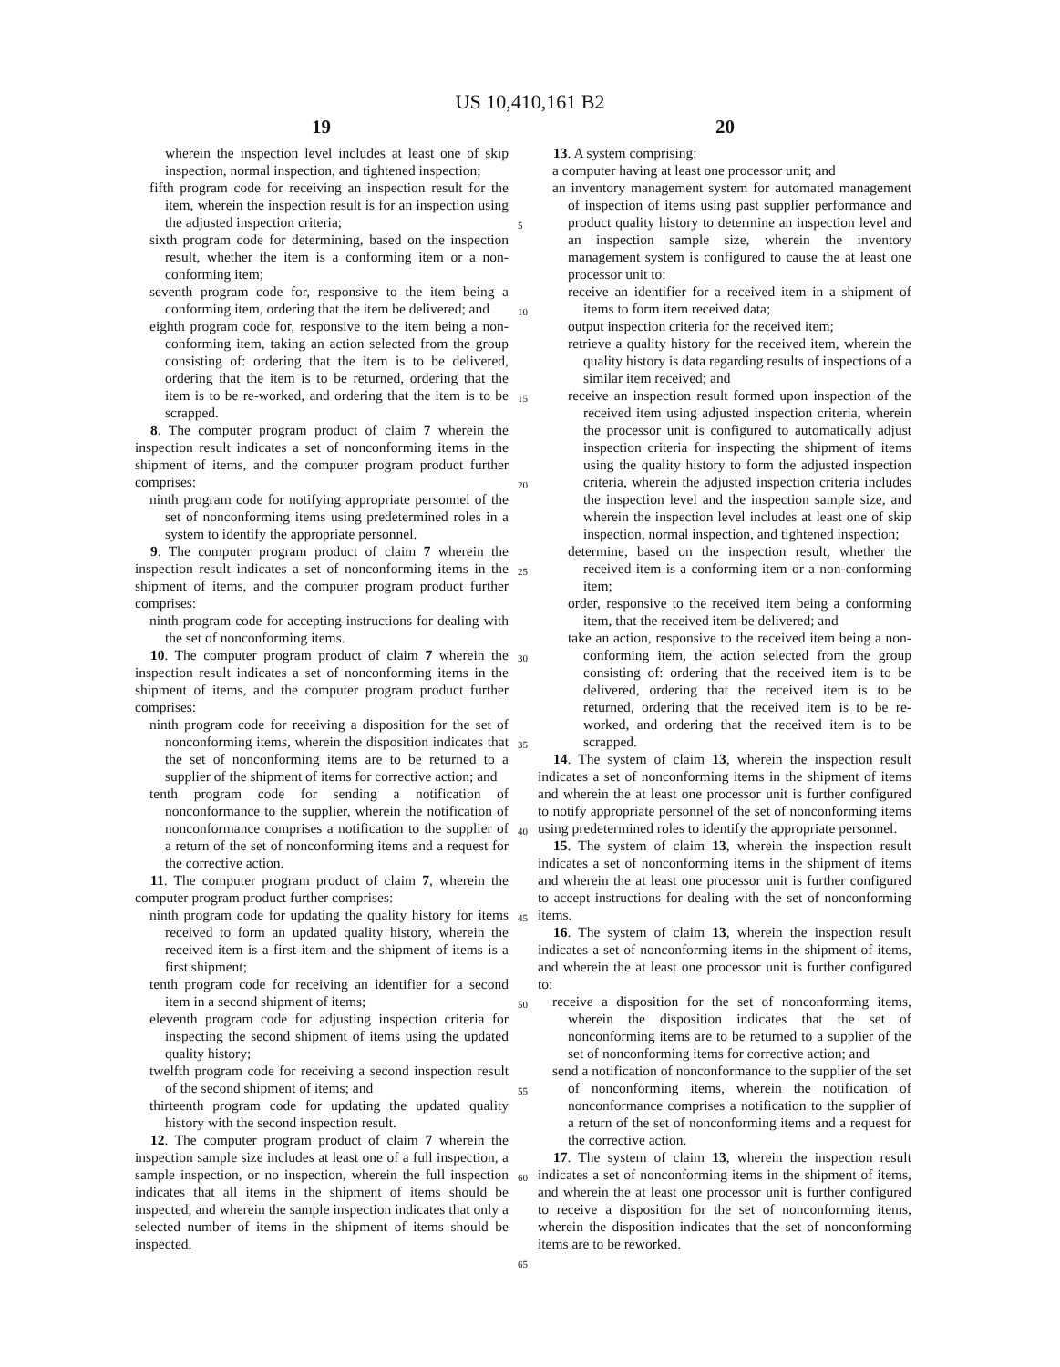US 10,410,161 B2
19 20
wherein the inspection level includes at least one of skip inspection, normal inspection, and tightened inspection;
fifth program code for receiving an inspection result for the item, wherein the inspection result is for an inspection using the adjusted inspection criteria;
sixth program code for determining, based on the inspection result, whether the item is a conforming item or a non-conforming item;
seventh program code for, responsive to the item being a conforming item, ordering that the item be delivered; and
eighth program code for, responsive to the item being a non-conforming item, taking an action selected from the group consisting of: ordering that the item is to be delivered, ordering that the item is to be returned, ordering that the item is to be re-worked, and ordering that the item is to be scrapped.
8. The computer program product of claim 7 wherein the inspection result indicates a set of nonconforming items in the shipment of items, and the computer program product further comprises:
ninth program code for notifying appropriate personnel of the set of nonconforming items using predetermined roles in a system to identify the appropriate personnel.
9. The computer program product of claim 7 wherein the inspection result indicates a set of nonconforming items in the shipment of items, and the computer program product further comprises:
ninth program code for accepting instructions for dealing with the set of nonconforming items.
10. The computer program product of claim 7 wherein the inspection result indicates a set of nonconforming items in the shipment of items, and the computer program product further comprises:
ninth program code for receiving a disposition for the set of nonconforming items, wherein the disposition indicates that the set of nonconforming items are to be returned to a supplier of the shipment of items for corrective action; and
tenth program code for sending a notification of nonconformance to the supplier, wherein the notification of nonconformance comprises a notification to the supplier of a return of the set of nonconforming items and a request for the corrective action.
11. The computer program product of claim 7, wherein the computer program product further comprises:
ninth program code for updating the quality history for items received to form an updated quality history, wherein the received item is a first item and the shipment of items is a first shipment;
tenth program code for receiving an identifier for a second item in a second shipment of items;
eleventh program code for adjusting inspection criteria for inspecting the second shipment of items using the updated quality history;
twelfth program code for receiving a second inspection result of the second shipment of items; and
thirteenth program code for updating the updated quality history with the second inspection result.
12. The computer program product of claim 7 wherein the inspection sample size includes at least one of a full inspection, a sample inspection, or no inspection, wherein the full inspection indicates that all items in the shipment of items should be inspected, and wherein the sample inspection indicates that only a selected number of items in the shipment of items should be inspected.
5
10
15
20
25
30
35
40
45
50
55
60
65
13. A system comprising:
a computer having at least one processor unit; and
an inventory management system for automated management of inspection of items using past supplier performance and product quality history to determine an inspection level and an inspection sample size, wherein the inventory management system is configured to cause the at least one processor unit to:
receive an identifier for a received item in a shipment of items to form item received data;
output inspection criteria for the received item;
retrieve a quality history for the received item, wherein the quality history is data regarding results of inspections of a similar item received; and
receive an inspection result formed upon inspection of the received item using adjusted inspection criteria, wherein the processor unit is configured to automatically adjust inspection criteria for inspecting the shipment of items using the quality history to form the adjusted inspection criteria, wherein the adjusted inspection criteria includes the inspection level and the inspection sample size, and wherein the inspection level includes at least one of skip inspection, normal inspection, and tightened inspection;
determine, based on the inspection result, whether the received item is a conforming item or a non-conforming item;
order, responsive to the received item being a conforming item, that the received item be delivered; and
take an action, responsive to the received item being a non-conforming item, the action selected from the group consisting of: ordering that the received item is to be delivered, ordering that the received item is to be returned, ordering that the received item is to be re-worked, and ordering that the received item is to be scrapped.
14. The system of claim 13, wherein the inspection result indicates a set of nonconforming items in the shipment of items and wherein the at least one processor unit is further configured to notify appropriate personnel of the set of nonconforming items using predetermined roles to identify the appropriate personnel.
15. The system of claim 13, wherein the inspection result indicates a set of nonconforming items in the shipment of items and wherein the at least one processor unit is further configured to accept instructions for dealing with the set of nonconforming items.
16. The system of claim 13, wherein the inspection result indicates a set of nonconforming items in the shipment of items, and wherein the at least one processor unit is further configured to:
receive a disposition for the set of nonconforming items, wherein the disposition indicates that the set of nonconforming items are to be returned to a supplier of the set of nonconforming items for corrective action; and
send a notification of nonconformance to the supplier of the set of nonconforming items, wherein the notification of nonconformance comprises a notification to the supplier of a return of the set of nonconforming items and a request for the corrective action.
17. The system of claim 13, wherein the inspection result indicates a set of nonconforming items in the shipment of items, and wherein the at least one processor unit is further configured to receive a disposition for the set of nonconforming items, wherein the disposition indicates that the set of nonconforming items are to be reworked.